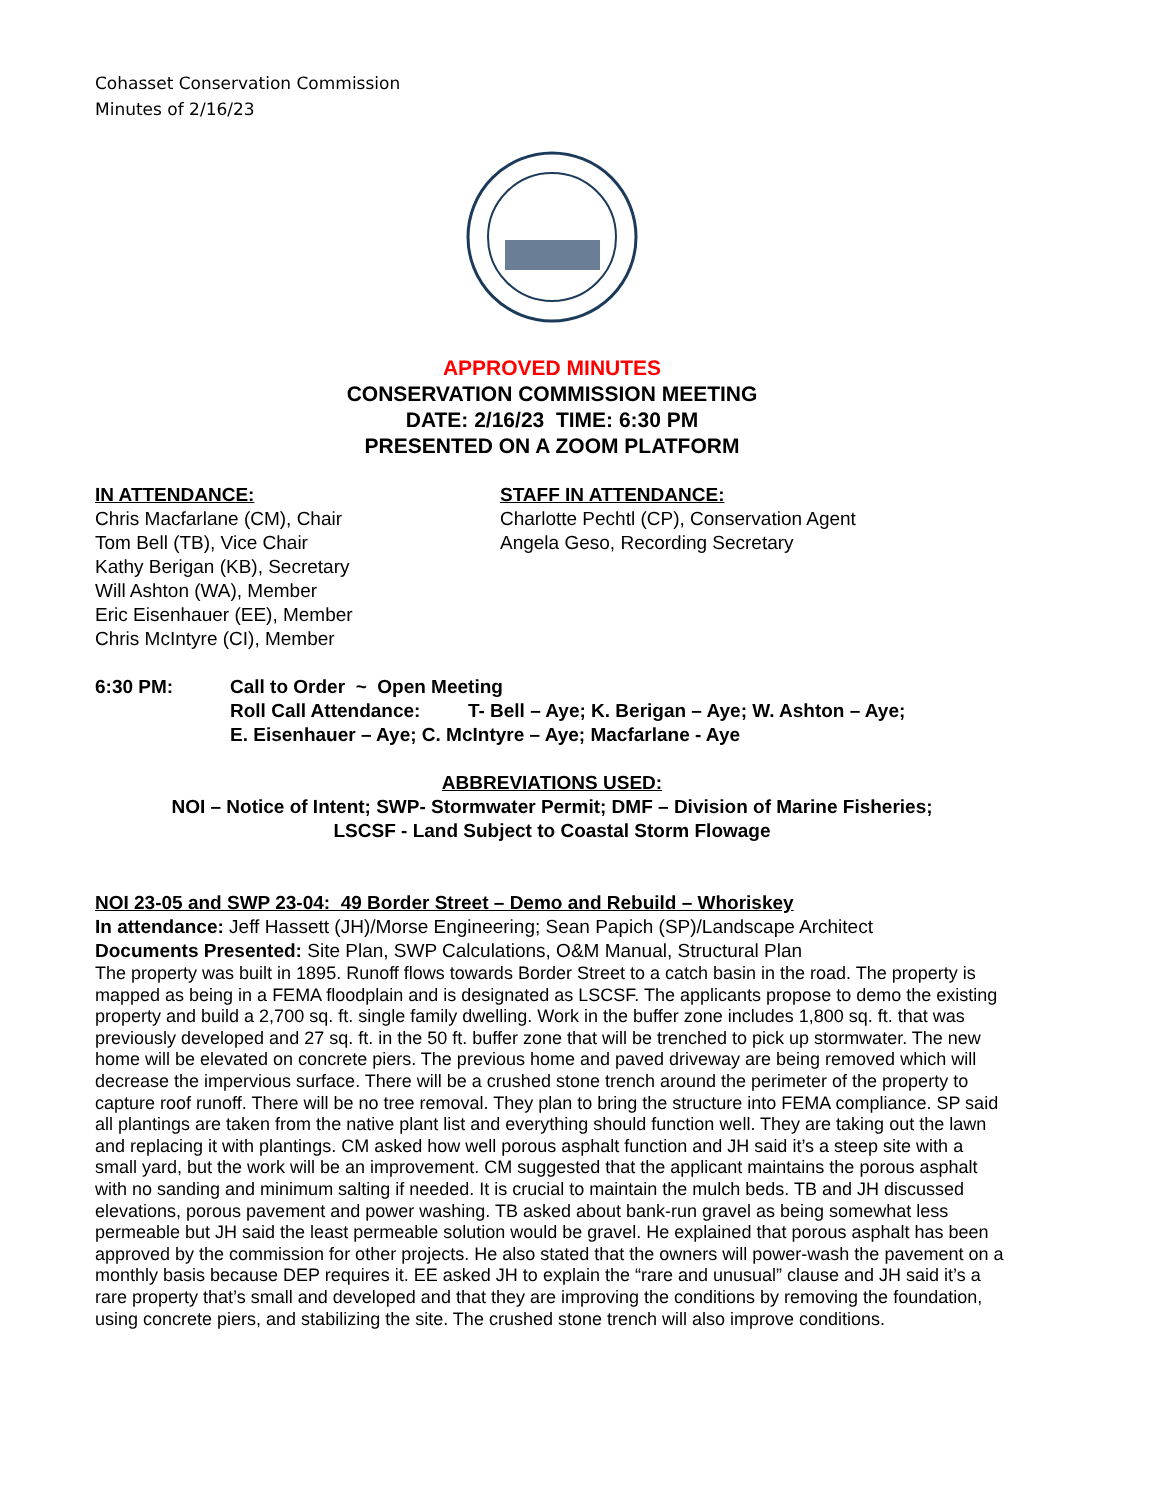Cohasset Conservation Commission
Minutes of 2/16/23
APPROVED MINUTES
CONSERVATION COMMISSION MEETING
DATE: 2/16/23 TIME: 6:30 PM
PRESENTED ON A ZOOM PLATFORM
IN ATTENDANCE:
Chris Macfarlane (CM), Chair
Tom Bell (TB), Vice Chair
Kathy Berigan (KB), Secretary
Will Ashton (WA), Member
Eric Eisenhauer (EE), Member
Chris McIntyre (CI), Member
STAFF IN ATTENDANCE:
Charlotte Pechtl (CP), Conservation Agent
Angela Geso, Recording Secretary
6:30 PM: Call to Order ~ Open Meeting
Roll Call Attendance: T- Bell – Aye; K. Berigan – Aye; W. Ashton – Aye;
E. Eisenhauer – Aye; C. McIntyre – Aye; Macfarlane - Aye
ABBREVIATIONS USED:
NOI – Notice of Intent; SWP- Stormwater Permit; DMF – Division of Marine Fisheries;
LSCSF - Land Subject to Coastal Storm Flowage
NOI 23-05 and SWP 23-04: 49 Border Street – Demo and Rebuild – Whoriskey
In attendance: Jeff Hassett (JH)/Morse Engineering; Sean Papich (SP)/Landscape Architect
Documents Presented: Site Plan, SWP Calculations, O&M Manual, Structural Plan
The property was built in 1895. Runoff flows towards Border Street to a catch basin in the road. The property is mapped as being in a FEMA floodplain and is designated as LSCSF. The applicants propose to demo the existing property and build a 2,700 sq. ft. single family dwelling. Work in the buffer zone includes 1,800 sq. ft. that was previously developed and 27 sq. ft. in the 50 ft. buffer zone that will be trenched to pick up stormwater. The new home will be elevated on concrete piers. The previous home and paved driveway are being removed which will decrease the impervious surface. There will be a crushed stone trench around the perimeter of the property to capture roof runoff. There will be no tree removal. They plan to bring the structure into FEMA compliance. SP said all plantings are taken from the native plant list and everything should function well. They are taking out the lawn and replacing it with plantings. CM asked how well porous asphalt function and JH said it’s a steep site with a small yard, but the work will be an improvement. CM suggested that the applicant maintains the porous asphalt with no sanding and minimum salting if needed. It is crucial to maintain the mulch beds. TB and JH discussed elevations, porous pavement and power washing. TB asked about bank-run gravel as being somewhat less permeable but JH said the least permeable solution would be gravel. He explained that porous asphalt has been approved by the commission for other projects. He also stated that the owners will power-wash the pavement on a monthly basis because DEP requires it. EE asked JH to explain the “rare and unusual” clause and JH said it’s a rare property that’s small and developed and that they are improving the conditions by removing the foundation, using concrete piers, and stabilizing the site. The crushed stone trench will also improve conditions.